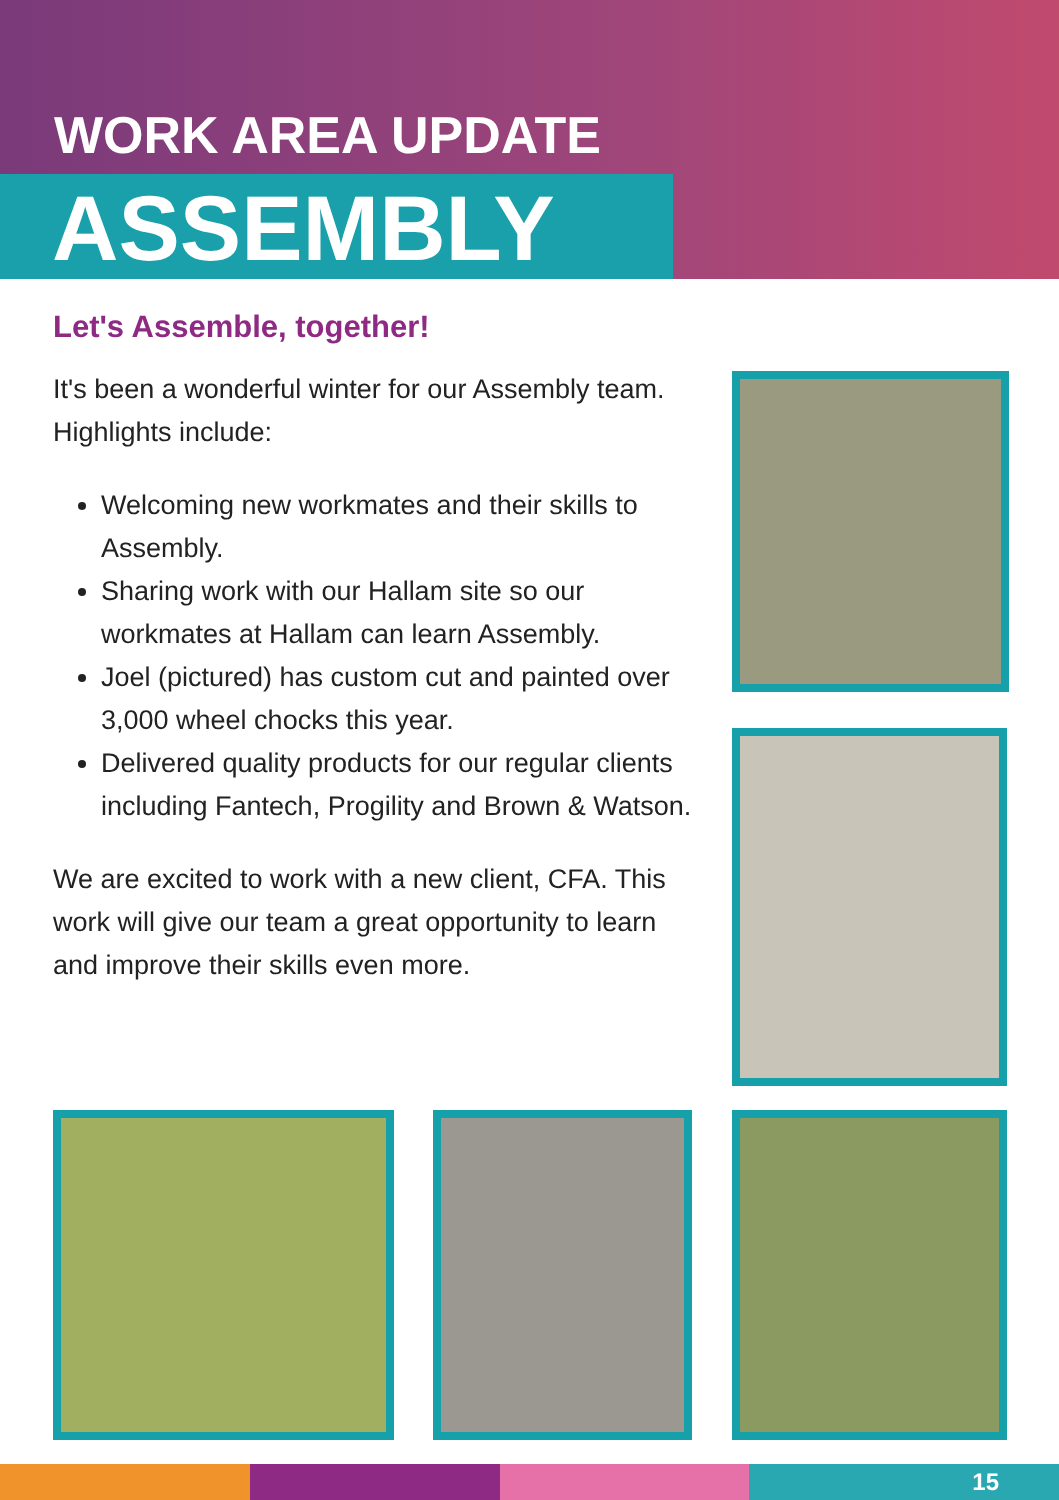WORK AREA UPDATE
ASSEMBLY
Let's Assemble, together!
It's been a wonderful winter for our Assembly team. Highlights include:
Welcoming new workmates and their skills to Assembly.
Sharing work with our Hallam site so our workmates at Hallam can learn Assembly.
Joel (pictured) has custom cut and painted over 3,000 wheel chocks this year.
Delivered quality products for our regular clients including Fantech, Progility and Brown & Watson.
We are excited to work with a new client, CFA. This work will give our team a great opportunity to learn and improve their skills even more.
15